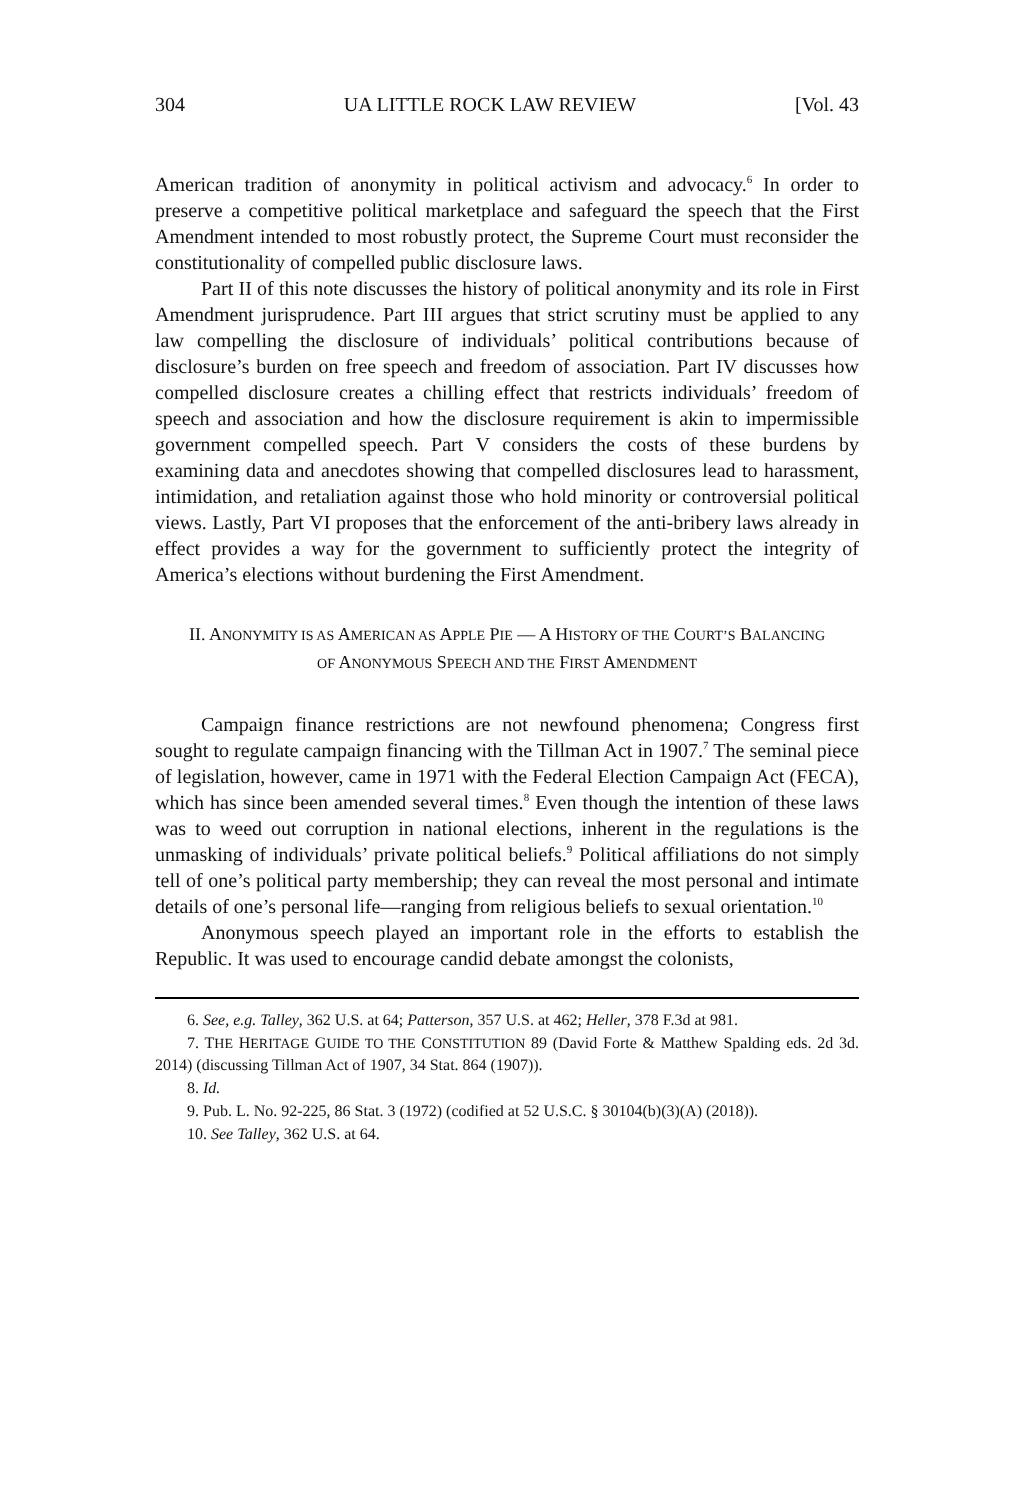304 UA LITTLE ROCK LAW REVIEW [Vol. 43
American tradition of anonymity in political activism and advocacy.<sup>6</sup> In order to preserve a competitive political marketplace and safeguard the speech that the First Amendment intended to most robustly protect, the Supreme Court must reconsider the constitutionality of compelled public disclosure laws.
Part II of this note discusses the history of political anonymity and its role in First Amendment jurisprudence. Part III argues that strict scrutiny must be applied to any law compelling the disclosure of individuals’ political contributions because of disclosure’s burden on free speech and freedom of association. Part IV discusses how compelled disclosure creates a chilling effect that restricts individuals’ freedom of speech and association and how the disclosure requirement is akin to impermissible government compelled speech. Part V considers the costs of these burdens by examining data and anecdotes showing that compelled disclosures lead to harassment, intimidation, and retaliation against those who hold minority or controversial political views. Lastly, Part VI proposes that the enforcement of the anti-bribery laws already in effect provides a way for the government to sufficiently protect the integrity of America’s elections without burdening the First Amendment.
II. ANONYMITY IS AS AMERICAN AS APPLE PIE — A HISTORY OF THE COURT’S BALANCING OF ANONYMOUS SPEECH AND THE FIRST AMENDMENT
Campaign finance restrictions are not newfound phenomena; Congress first sought to regulate campaign financing with the Tillman Act in 1907.<sup>7</sup> The seminal piece of legislation, however, came in 1971 with the Federal Election Campaign Act (FECA), which has since been amended several times.<sup>8</sup> Even though the intention of these laws was to weed out corruption in national elections, inherent in the regulations is the unmasking of individuals’ private political beliefs.<sup>9</sup> Political affiliations do not simply tell of one’s political party membership; they can reveal the most personal and intimate details of one’s personal life—ranging from religious beliefs to sexual orientation.<sup>10</sup>
Anonymous speech played an important role in the efforts to establish the Republic. It was used to encourage candid debate amongst the colonists,
6. See, e.g. Talley, 362 U.S. at 64; Patterson, 357 U.S. at 462; Heller, 378 F.3d at 981.
7. THE HERITAGE GUIDE TO THE CONSTITUTION 89 (David Forte & Matthew Spalding eds. 2d 3d. 2014) (discussing Tillman Act of 1907, 34 Stat. 864 (1907)).
8. Id.
9. Pub. L. No. 92-225, 86 Stat. 3 (1972) (codified at 52 U.S.C. § 30104(b)(3)(A) (2018)).
10. See Talley, 362 U.S. at 64.